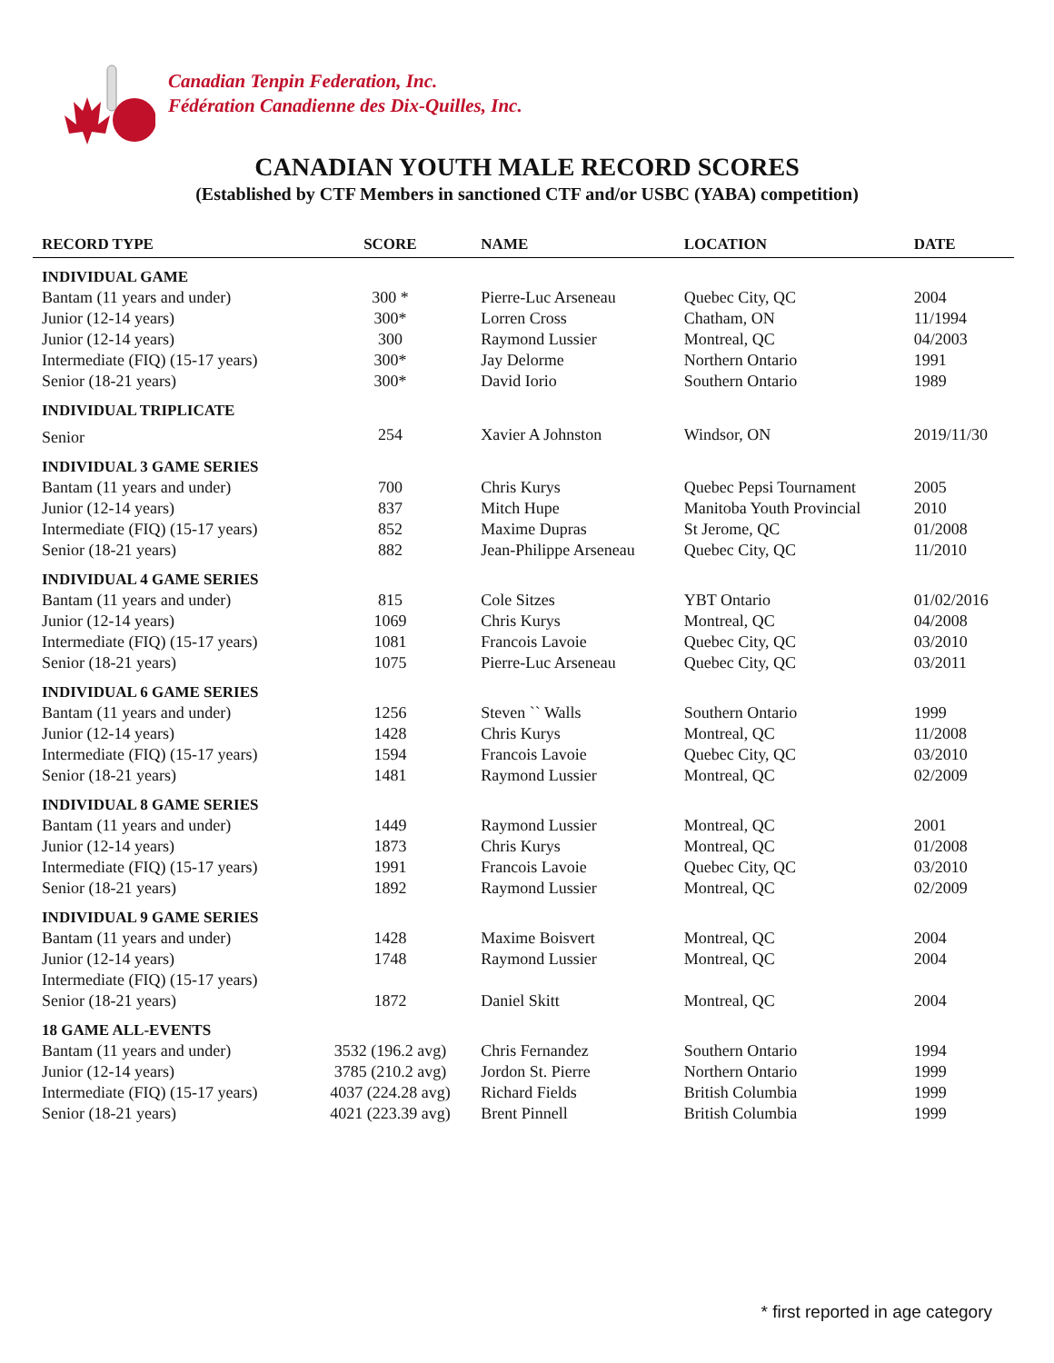Canadian Tenpin Federation, Inc.
Fédération Canadienne des Dix-Quilles, Inc.
CANADIAN YOUTH MALE RECORD SCORES
(Established by CTF Members in sanctioned CTF and/or USBC (YABA) competition)
| RECORD TYPE | SCORE | NAME | LOCATION | DATE |
| --- | --- | --- | --- | --- |
| INDIVIDUAL GAME | | | | |
| Bantam (11 years and under) | 300 * | Pierre-Luc Arseneau | Quebec City, QC | 2004 |
| Junior (12-14 years) | 300* | Lorren Cross | Chatham, ON | 11/1994 |
| Junior (12-14 years) | 300 | Raymond Lussier | Montreal, QC | 04/2003 |
| Intermediate (FIQ) (15-17 years) | 300* | Jay Delorme | Northern Ontario | 1991 |
| Senior (18-21 years) | 300* | David Iorio | Southern Ontario | 1989 |
| INDIVIDUAL TRIPLICATE | | | | |
| Senior | 254 | Xavier A Johnston | Windsor, ON | 2019/11/30 |
| INDIVIDUAL 3 GAME SERIES | | | | |
| Bantam (11 years and under) | 700 | Chris Kurys | Quebec Pepsi Tournament | 2005 |
| Junior (12-14 years) | 837 | Mitch Hupe | Manitoba Youth Provincial | 2010 |
| Intermediate (FIQ) (15-17 years) | 852 | Maxime Dupras | St Jerome, QC | 01/2008 |
| Senior (18-21 years) | 882 | Jean-Philippe Arseneau | Quebec City, QC | 11/2010 |
| INDIVIDUAL 4 GAME SERIES | | | | |
| Bantam (11 years and under) | 815 | Cole Sitzes | YBT Ontario | 01/02/2016 |
| Junior (12-14 years) | 1069 | Chris Kurys | Montreal, QC | 04/2008 |
| Intermediate (FIQ) (15-17 years) | 1081 | Francois Lavoie | Quebec City, QC | 03/2010 |
| Senior (18-21 years) | 1075 | Pierre-Luc Arseneau | Quebec City, QC | 03/2011 |
| INDIVIDUAL 6 GAME SERIES | | | | |
| Bantam (11 years and under) | 1256 | Steven `` Walls | Southern Ontario | 1999 |
| Junior (12-14 years) | 1428 | Chris Kurys | Montreal, QC | 11/2008 |
| Intermediate (FIQ) (15-17 years) | 1594 | Francois Lavoie | Quebec City, QC | 03/2010 |
| Senior (18-21 years) | 1481 | Raymond Lussier | Montreal, QC | 02/2009 |
| INDIVIDUAL 8 GAME SERIES | | | | |
| Bantam (11 years and under) | 1449 | Raymond Lussier | Montreal, QC | 2001 |
| Junior (12-14 years) | 1873 | Chris Kurys | Montreal, QC | 01/2008 |
| Intermediate (FIQ) (15-17 years) | 1991 | Francois Lavoie | Quebec City, QC | 03/2010 |
| Senior (18-21 years) | 1892 | Raymond Lussier | Montreal, QC | 02/2009 |
| INDIVIDUAL 9 GAME SERIES | | | | |
| Bantam (11 years and under) | 1428 | Maxime Boisvert | Montreal, QC | 2004 |
| Junior (12-14 years) | 1748 | Raymond Lussier | Montreal, QC | 2004 |
| Intermediate (FIQ) (15-17 years) | | | | |
| Senior (18-21 years) | 1872 | Daniel Skitt | Montreal, QC | 2004 |
| 18 GAME ALL-EVENTS | | | | |
| Bantam (11 years and under) | 3532 (196.2 avg) | Chris Fernandez | Southern Ontario | 1994 |
| Junior (12-14 years) | 3785 (210.2 avg) | Jordon St. Pierre | Northern Ontario | 1999 |
| Intermediate (FIQ) (15-17 years) | 4037 (224.28 avg) | Richard Fields | British Columbia | 1999 |
| Senior (18-21 years) | 4021 (223.39 avg) | Brent Pinnell | British Columbia | 1999 |
* first reported in age category